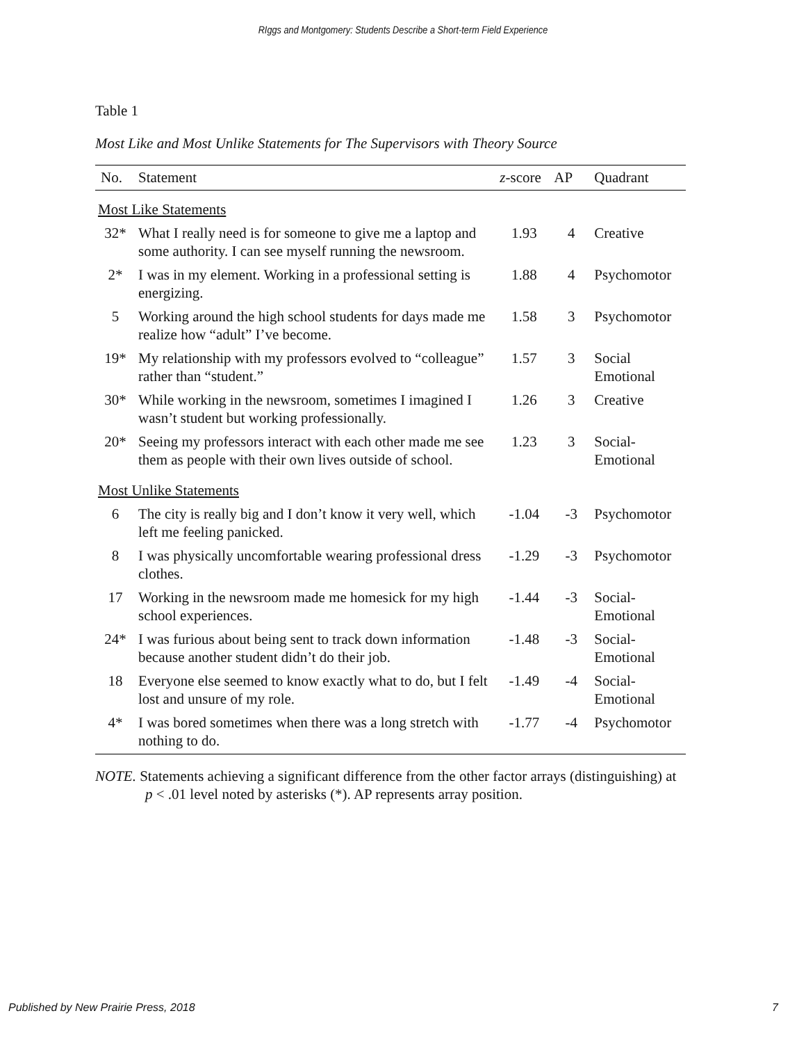RIggs and Montgomery: Students Describe a Short-term Field Experience
Table 1
Most Like and Most Unlike Statements for The Supervisors with Theory Source
| No. | Statement | z -score | AP | Quadrant |
| --- | --- | --- | --- | --- |
| Most Like Statements | | | | |
| 32* | What I really need is for someone to give me a laptop and some authority. I can see myself running the newsroom. | 1.93 | 4 | Creative |
| 2* | I was in my element. Working in a professional setting is energizing. | 1.88 | 4 | Psychomotor |
| 5 | Working around the high school students for days made me realize how “adult” I’ve become. | 1.58 | 3 | Psychomotor |
| 19* | My relationship with my professors evolved to “colleague” rather than “student.” | 1.57 | 3 | Social Emotional |
| 30* | While working in the newsroom, sometimes I imagined I wasn’t student but working professionally. | 1.26 | 3 | Creative |
| 20* | Seeing my professors interact with each other made me see them as people with their own lives outside of school. | 1.23 | 3 | Social-Emotional |
| Most Unlike Statements | | | | |
| 6 | The city is really big and I don’t know it very well, which left me feeling panicked. | -1.04 | -3 | Psychomotor |
| 8 | I was physically uncomfortable wearing professional dress clothes. | -1.29 | -3 | Psychomotor |
| 17 | Working in the newsroom made me homesick for my high school experiences. | -1.44 | -3 | Social-Emotional |
| 24* | I was furious about being sent to track down information because another student didn’t do their job. | -1.48 | -3 | Social-Emotional |
| 18 | Everyone else seemed to know exactly what to do, but I felt lost and unsure of my role. | -1.49 | -4 | Social-Emotional |
| 4* | I was bored sometimes when there was a long stretch with nothing to do. | -1.77 | -4 | Psychomotor |
NOTE. Statements achieving a significant difference from the other factor arrays (distinguishing) at p < .01 level noted by asterisks (*). AP represents array position.
Published by New Prairie Press, 2018 7